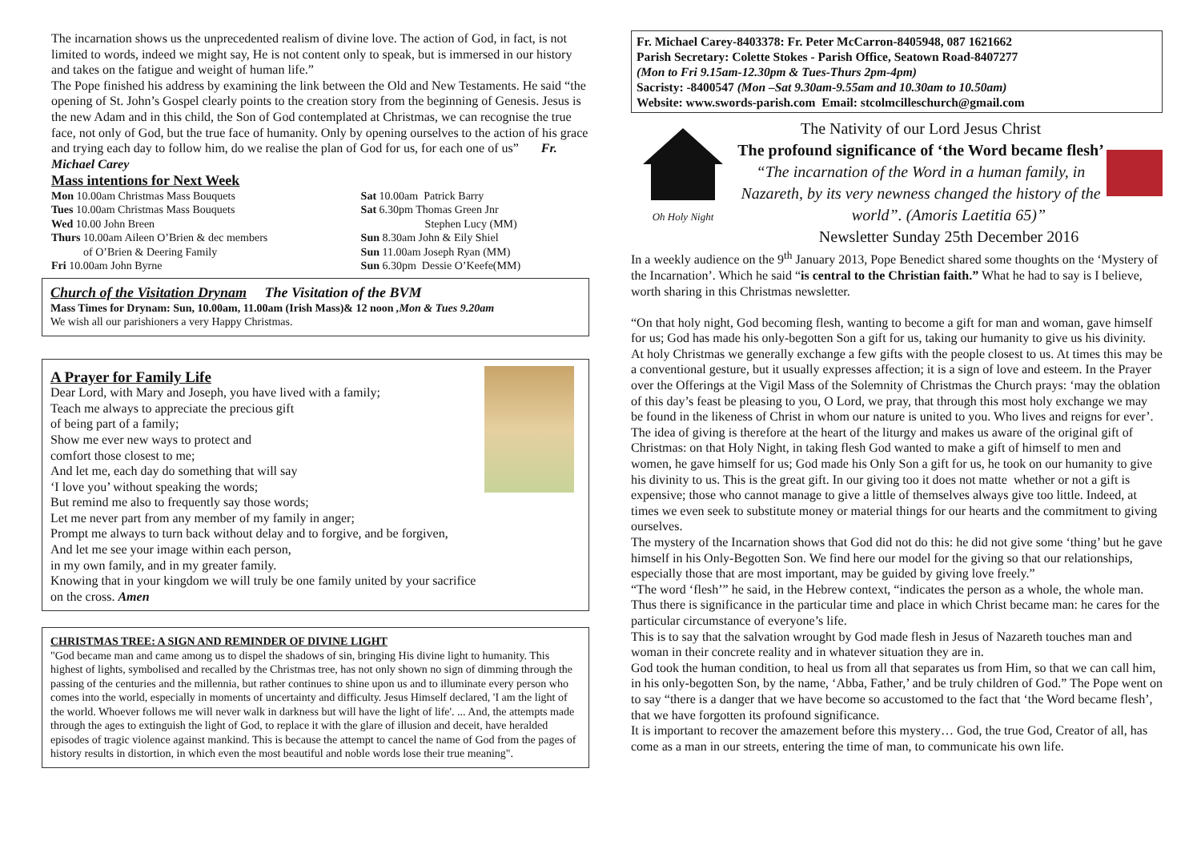The incarnation shows us the unprecedented realism of divine love. The action of God, in fact, is not limited to words, indeed we might say, He is not content only to speak, but is immersed in our history and takes on the fatigue and weight of human life.”
The Pope finished his address by examining the link between the Old and New Testaments. He said “the opening of St. John’s Gospel clearly points to the creation story from the beginning of Genesis. Jesus is the new Adam and in this child, the Son of God contemplated at Christmas, we can recognise the true face, not only of God, but the true face of humanity. Only by opening ourselves to the action of his grace and trying each day to follow him, do we realise the plan of God for us, for each one of us” Fr. Michael Carey
Mass intentions for Next Week
| Mon 10.00am Christmas Mass Bouquets | Sat 10.00am Patrick Barry |
| Tues 10.00am Christmas Mass Bouquets | Sat 6.30pm Thomas Green Jnr |
| Wed 10.00 John Breen | Stephen Lucy (MM) |
| Thurs 10.00am Aileen O’Brien & dec members | Sun 8.30am John & Eily Shiel |
| of O’Brien & Deering Family | Sun 11.00am Joseph Ryan (MM) |
| Fri 10.00am John Byrne | Sun 6.30pm Dessie O’Keefe(MM) |
Church of the Visitation Drynam The Visitation of the BVM
Mass Times for Drynam: Sun, 10.00am, 11.00am (Irish Mass)& 12 noon ,Mon & Tues 9.20am
We wish all our parishioners a very Happy Christmas.
A Prayer for Family Life
Dear Lord, with Mary and Joseph, you have lived with a family;
Teach me always to appreciate the precious gift
of being part of a family;
Show me ever new ways to protect and
comfort those closest to me;
And let me, each day do something that will say
‘I love you’ without speaking the words;
But remind me also to frequently say those words;
Let me never part from any member of my family in anger;
Prompt me always to turn back without delay and to forgive, and be forgiven,
And let me see your image within each person,
in my own family, and in my greater family.
Knowing that in your kingdom we will truly be one family united by your sacrifice
on the cross. Amen
CHRISTMAS TREE: A SIGN AND REMINDER OF DIVINE LIGHT
"God became man and came among us to dispel the shadows of sin, bringing His divine light to humanity. This highest of lights, symbolised and recalled by the Christmas tree, has not only shown no sign of dimming through the passing of the centuries and the millennia, but rather continues to shine upon us and to illuminate every person who comes into the world, especially in moments of uncertainty and difficulty. Jesus Himself declared, 'I am the light of the world. Whoever follows me will never walk in darkness but will have the light of life'. ... And, the attempts made through the ages to extinguish the light of God, to replace it with the glare of illusion and deceit, have heralded episodes of tragic violence against mankind. This is because the attempt to cancel the name of God from the pages of history results in distortion, in which even the most beautiful and noble words lose their true meaning".
Fr. Michael Carey-8403378: Fr. Peter McCarron-8405948, 087 1621662
Parish Secretary: Colette Stokes - Parish Office, Seatown Road-8407277
(Mon to Fri 9.15am-12.30pm & Tues-Thurs 2pm-4pm)
Sacristy: -8400547 (Mon –Sat 9.30am-9.55am and 10.30am to 10.50am)
Website: www.swords-parish.com Email: stcolmcilleschurch@gmail.com
Oh Holy Night
The Nativity of our Lord Jesus Christ
The profound significance of ‘the Word became flesh’
“The incarnation of the Word in a human family, in Nazareth, by its very newness changed the history of the world”. (Amoris Laetitia 65)”
Newsletter Sunday 25th December 2016
In a weekly audience on the 9<sup>th</sup> January 2013, Pope Benedict shared some thoughts on the ‘Mystery of the Incarnation’. Which he said “is central to the Christian faith.” What he had to say is I believe, worth sharing in this Christmas newsletter.
“On that holy night, God becoming flesh, wanting to become a gift for man and woman, gave himself for us; God has made his only-begotten Son a gift for us, taking our humanity to give us his divinity.
At holy Christmas we generally exchange a few gifts with the people closest to us. At times this may be a conventional gesture, but it usually expresses affection; it is a sign of love and esteem. In the Prayer over the Offerings at the Vigil Mass of the Solemnity of Christmas the Church prays: ‘may the oblation of this day’s feast be pleasing to you, O Lord, we pray, that through this most holy exchange we may be found in the likeness of Christ in whom our nature is united to you. Who lives and reigns for ever’.
The idea of giving is therefore at the heart of the liturgy and makes us aware of the original gift of Christmas: on that Holy Night, in taking flesh God wanted to make a gift of himself to men and women, he gave himself for us; God made his Only Son a gift for us, he took on our humanity to give his divinity to us. This is the great gift. In our giving too it does not matte whether or not a gift is expensive; those who cannot manage to give a little of themselves always give too little. Indeed, at times we even seek to substitute money or material things for our hearts and the commitment to giving ourselves.
The mystery of the Incarnation shows that God did not do this: he did not give some ‘thing’ but he gave himself in his Only-Begotten Son. We find here our model for the giving so that our relationships, especially those that are most important, may be guided by giving love freely.”
“The word ‘flesh’” he said, in the Hebrew context, “indicates the person as a whole, the whole man. Thus there is significance in the particular time and place in which Christ became man: he cares for the particular circumstance of everyone’s life.
This is to say that the salvation wrought by God made flesh in Jesus of Nazareth touches man and woman in their concrete reality and in whatever situation they are in.
God took the human condition, to heal us from all that separates us from Him, so that we can call him, in his only-begotten Son, by the name, ‘Abba, Father,’ and be truly children of God.” The Pope went on to say “there is a danger that we have become so accustomed to the fact that ‘the Word became flesh’, that we have forgotten its profound significance.
It is important to recover the amazement before this mystery… God, the true God, Creator of all, has come as a man in our streets, entering the time of man, to communicate his own life.